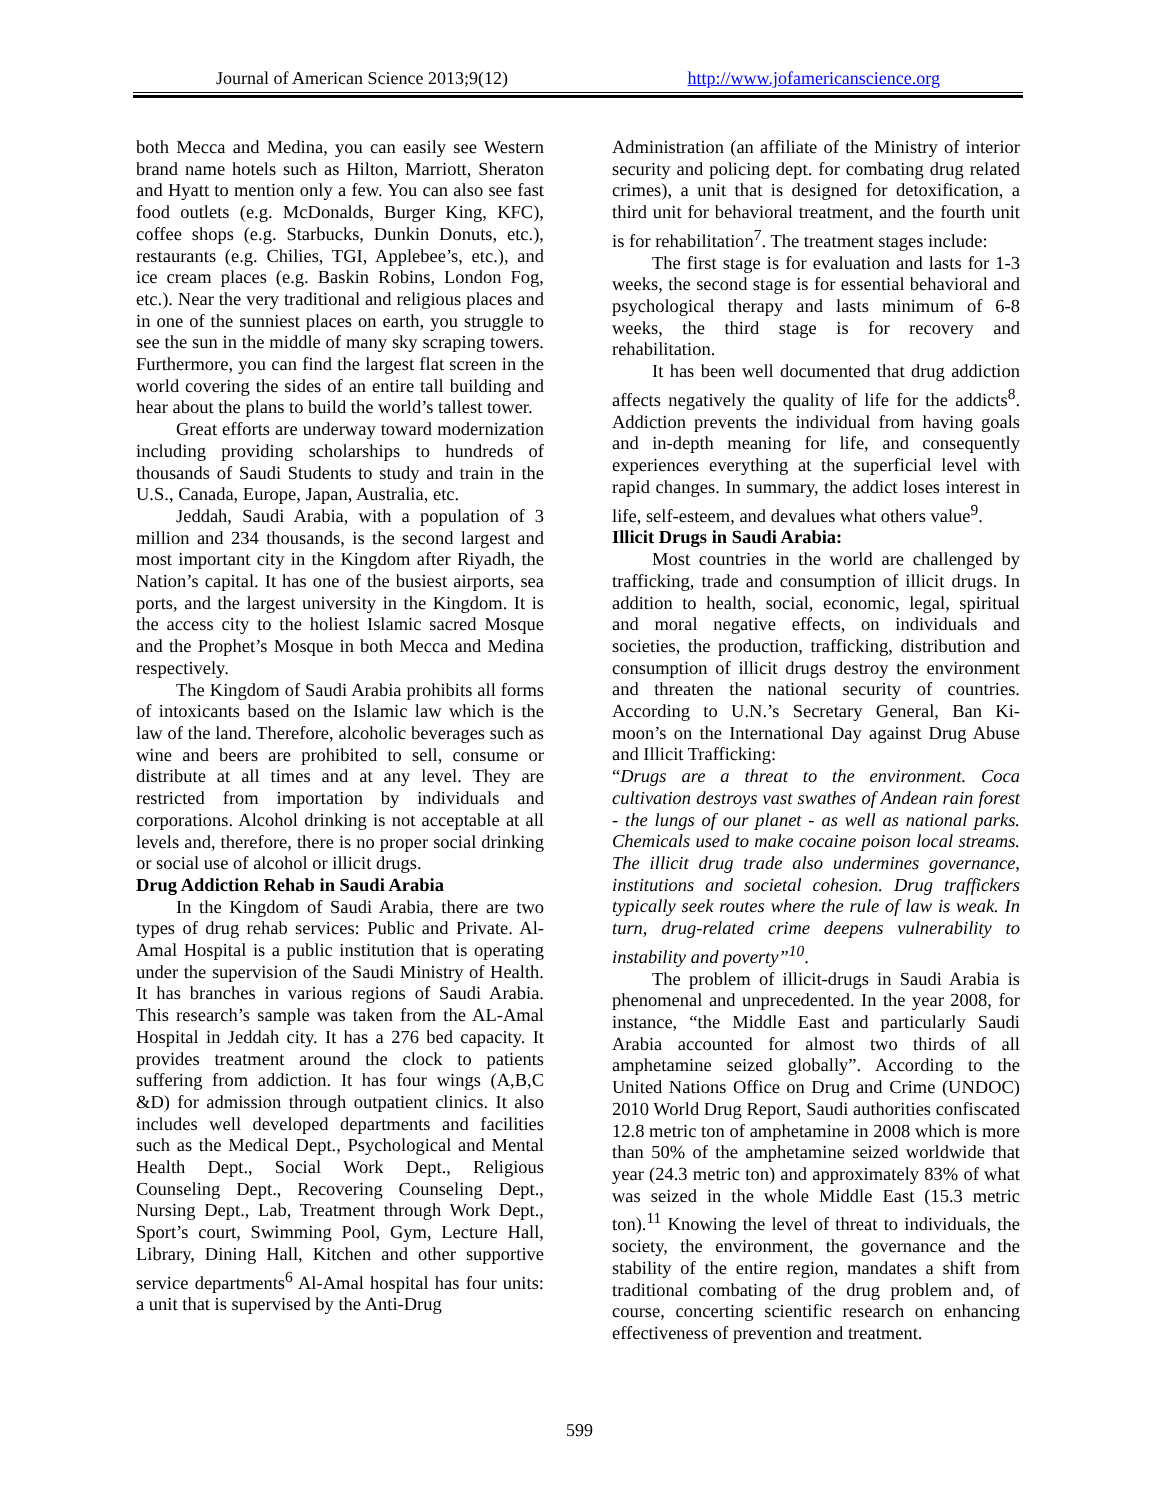Journal of American Science 2013;9(12) http://www.jofamericanscience.org
both Mecca and Medina, you can easily see Western brand name hotels such as Hilton, Marriott, Sheraton and Hyatt to mention only a few. You can also see fast food outlets (e.g. McDonalds, Burger King, KFC), coffee shops (e.g. Starbucks, Dunkin Donuts, etc.), restaurants (e.g. Chilies, TGI, Applebee’s, etc.), and ice cream places (e.g. Baskin Robins, London Fog, etc.). Near the very traditional and religious places and in one of the sunniest places on earth, you struggle to see the sun in the middle of many sky scraping towers. Furthermore, you can find the largest flat screen in the world covering the sides of an entire tall building and hear about the plans to build the world’s tallest tower.
Great efforts are underway toward modernization including providing scholarships to hundreds of thousands of Saudi Students to study and train in the U.S., Canada, Europe, Japan, Australia, etc.
Jeddah, Saudi Arabia, with a population of 3 million and 234 thousands, is the second largest and most important city in the Kingdom after Riyadh, the Nation’s capital. It has one of the busiest airports, sea ports, and the largest university in the Kingdom. It is the access city to the holiest Islamic sacred Mosque and the Prophet’s Mosque in both Mecca and Medina respectively.
The Kingdom of Saudi Arabia prohibits all forms of intoxicants based on the Islamic law which is the law of the land. Therefore, alcoholic beverages such as wine and beers are prohibited to sell, consume or distribute at all times and at any level. They are restricted from importation by individuals and corporations. Alcohol drinking is not acceptable at all levels and, therefore, there is no proper social drinking or social use of alcohol or illicit drugs.
Drug Addiction Rehab in Saudi Arabia
In the Kingdom of Saudi Arabia, there are two types of drug rehab services: Public and Private. Al-Amal Hospital is a public institution that is operating under the supervision of the Saudi Ministry of Health. It has branches in various regions of Saudi Arabia. This research’s sample was taken from the AL-Amal Hospital in Jeddah city. It has a 276 bed capacity. It provides treatment around the clock to patients suffering from addiction. It has four wings (A,B,C &D) for admission through outpatient clinics. It also includes well developed departments and facilities such as the Medical Dept., Psychological and Mental Health Dept., Social Work Dept., Religious Counseling Dept., Recovering Counseling Dept., Nursing Dept., Lab, Treatment through Work Dept., Sport’s court, Swimming Pool, Gym, Lecture Hall, Library, Dining Hall, Kitchen and other supportive service departments<sup>6</sup> Al-Amal hospital has four units: a unit that is supervised by the Anti-Drug
Administration (an affiliate of the Ministry of interior security and policing dept. for combating drug related crimes), a unit that is designed for detoxification, a third unit for behavioral treatment, and the fourth unit is for rehabilitation<sup>7</sup>. The treatment stages include:
The first stage is for evaluation and lasts for 1-3 weeks, the second stage is for essential behavioral and psychological therapy and lasts minimum of 6-8 weeks, the third stage is for recovery and rehabilitation.
It has been well documented that drug addiction affects negatively the quality of life for the addicts<sup>8</sup>. Addiction prevents the individual from having goals and in-depth meaning for life, and consequently experiences everything at the superficial level with rapid changes. In summary, the addict loses interest in life, self-esteem, and devalues what others value<sup>9</sup>.
Illicit Drugs in Saudi Arabia:
Most countries in the world are challenged by trafficking, trade and consumption of illicit drugs. In addition to health, social, economic, legal, spiritual and moral negative effects, on individuals and societies, the production, trafficking, distribution and consumption of illicit drugs destroy the environment and threaten the national security of countries. According to U.N.’s Secretary General, Ban Ki-moon’s on the International Day against Drug Abuse and Illicit Trafficking:
“Drugs are a threat to the environment. Coca cultivation destroys vast swathes of Andean rain forest - the lungs of our planet - as well as national parks. Chemicals used to make cocaine poison local streams. The illicit drug trade also undermines governance, institutions and societal cohesion. Drug traffickers typically seek routes where the rule of law is weak. In turn, drug-related crime deepens vulnerability to instability and poverty”<sup>10</sup>.
The problem of illicit-drugs in Saudi Arabia is phenomenal and unprecedented. In the year 2008, for instance, “the Middle East and particularly Saudi Arabia accounted for almost two thirds of all amphetamine seized globally”. According to the United Nations Office on Drug and Crime (UNDOC) 2010 World Drug Report, Saudi authorities confiscated 12.8 metric ton of amphetamine in 2008 which is more than 50% of the amphetamine seized worldwide that year (24.3 metric ton) and approximately 83% of what was seized in the whole Middle East (15.3 metric ton).<sup>11</sup> Knowing the level of threat to individuals, the society, the environment, the governance and the stability of the entire region, mandates a shift from traditional combating of the drug problem and, of course, concerting scientific research on enhancing effectiveness of prevention and treatment.
599